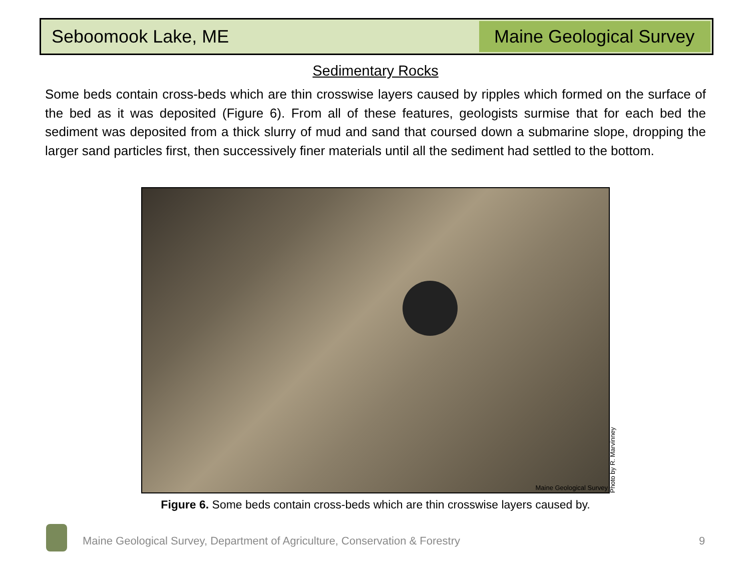Seboomook Lake, ME Maine Geological Survey
Sedimentary Rocks
Some beds contain cross-beds which are thin crosswise layers caused by ripples which formed on the surface of the bed as it was deposited (Figure 6). From all of these features, geologists surmise that for each bed the sediment was deposited from a thick slurry of mud and sand that coursed down a submarine slope, dropping the larger sand particles first, then successively finer materials until all the sediment had settled to the bottom.
Maine Geological Survey
Photo by R. Marvinney
Figure 6. Some beds contain cross-beds which are thin crosswise layers caused by.
Maine Geological Survey, Department of Agriculture, Conservation & Forestry
9